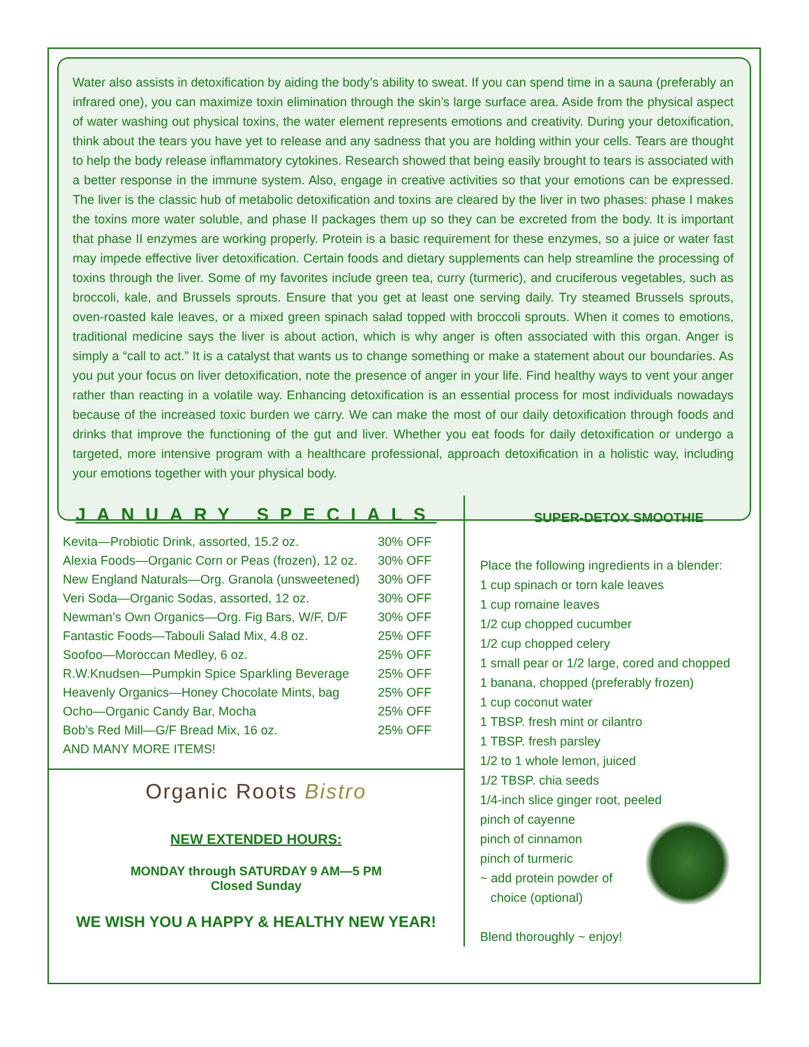Water also assists in detoxification by aiding the body’s ability to sweat. If you can spend time in a sauna (preferably an infrared one), you can maximize toxin elimination through the skin’s large surface area. Aside from the physical aspect of water washing out physical toxins, the water element represents emotions and creativity. During your detoxification, think about the tears you have yet to release and any sadness that you are holding within your cells. Tears are thought to help the body release inflammatory cytokines. Research showed that being easily brought to tears is associated with a better response in the immune system. Also, engage in creative activities so that your emotions can be expressed. The liver is the classic hub of metabolic detoxification and toxins are cleared by the liver in two phases: phase I makes the toxins more water soluble, and phase II packages them up so they can be excreted from the body. It is important that phase II enzymes are working properly. Protein is a basic requirement for these enzymes, so a juice or water fast may impede effective liver detoxification. Certain foods and dietary supplements can help streamline the processing of toxins through the liver. Some of my favorites include green tea, curry (turmeric), and cruciferous vegetables, such as broccoli, kale, and Brussels sprouts. Ensure that you get at least one serving daily. Try steamed Brussels sprouts, oven-roasted kale leaves, or a mixed green spinach salad topped with broccoli sprouts. When it comes to emotions, traditional medicine says the liver is about action, which is why anger is often associated with this organ. Anger is simply a “call to act.” It is a catalyst that wants us to change something or make a statement about our boundaries. As you put your focus on liver detoxification, note the presence of anger in your life. Find healthy ways to vent your anger rather than reacting in a volatile way. Enhancing detoxification is an essential process for most individuals nowadays because of the increased toxic burden we carry. We can make the most of our daily detoxification through foods and drinks that improve the functioning of the gut and liver. Whether you eat foods for daily detoxification or undergo a targeted, more intensive program with a healthcare professional, approach detoxification in a holistic way, including your emotions together with your physical body.
JANUARY SPECIALS
| Kevita—Probiotic Drink, assorted, 15.2 oz. | 30% OFF |
| Alexia Foods—Organic Corn or Peas (frozen), 12 oz. | 30% OFF |
| New England Naturals—Org. Granola (unsweetened) | 30% OFF |
| Veri Soda—Organic Sodas, assorted, 12 oz. | 30% OFF |
| Newman’s Own Organics—Org. Fig Bars, W/F, D/F | 30% OFF |
| Fantastic Foods—Tabouli Salad Mix, 4.8 oz. | 25% OFF |
| Soofoo—Moroccan Medley, 6 oz. | 25% OFF |
| R.W.Knudsen—Pumpkin Spice Sparkling Beverage | 25% OFF |
| Heavenly Organics—Honey Chocolate Mints, bag | 25% OFF |
| Ocho—Organic Candy Bar, Mocha | 25% OFF |
| Bob’s Red Mill—G/F Bread Mix, 16 oz. | 25% OFF |
| AND MANY MORE ITEMS! | |
Organic Roots Bistro
NEW EXTENDED HOURS:
MONDAY through SATURDAY 9 AM—5 PM
Closed Sunday
WE WISH YOU A HAPPY & HEALTHY NEW YEAR!
SUPER-DETOX SMOOTHIE
Place the following ingredients in a blender:
1 cup spinach or torn kale leaves
1 cup romaine leaves
1/2 cup chopped cucumber
1/2 cup chopped celery
1 small pear or 1/2 large, cored and chopped
1 banana, chopped (preferably frozen)
1 cup coconut water
1 TBSP. fresh mint or cilantro
1 TBSP. fresh parsley
1/2 to 1 whole lemon, juiced
1/2 TBSP. chia seeds
1/4-inch slice ginger root, peeled
pinch of cayenne
pinch of cinnamon
pinch of turmeric
~ add protein powder of
choice (optional)
Blend thoroughly ~ enjoy!